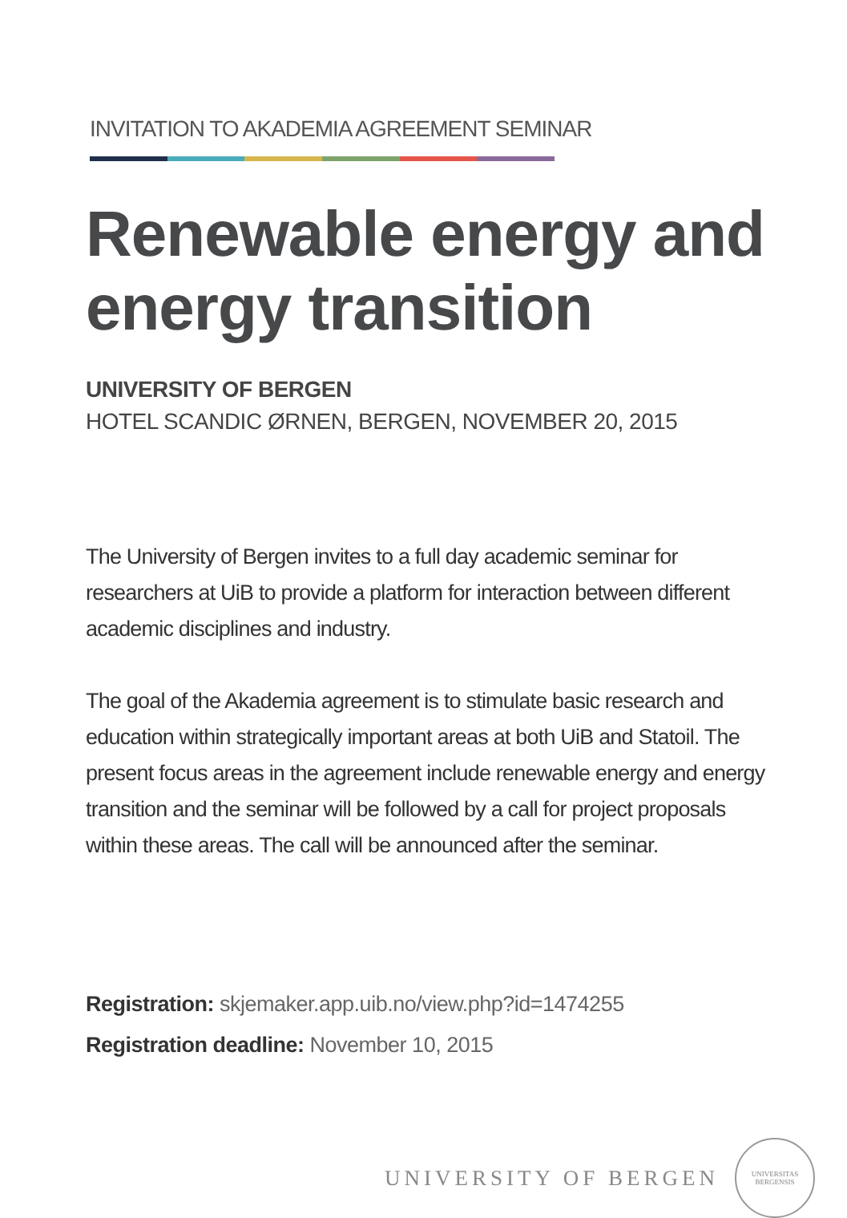INVITATION TO AKADEMIA AGREEMENT SEMINAR
Renewable energy and energy transition
UNIVERSITY OF BERGEN
HOTEL SCANDIC ØRNEN, BERGEN, NOVEMBER 20, 2015
The University of Bergen invites to a full day academic seminar for researchers at UiB to provide a platform for interaction between different academic disciplines and industry.
The goal of the Akademia agreement is to stimulate basic research and education within strategically important areas at both UiB and Statoil. The present focus areas in the agreement include renewable energy and energy transition and the seminar will be followed by a call for project proposals within these areas. The call will be announced after the seminar.
Registration: skjemaker.app.uib.no/view.php?id=1474255
Registration deadline: November 10, 2015
UNIVERSITY OF BERGEN
UNIVERSITAS
BERGENSIS